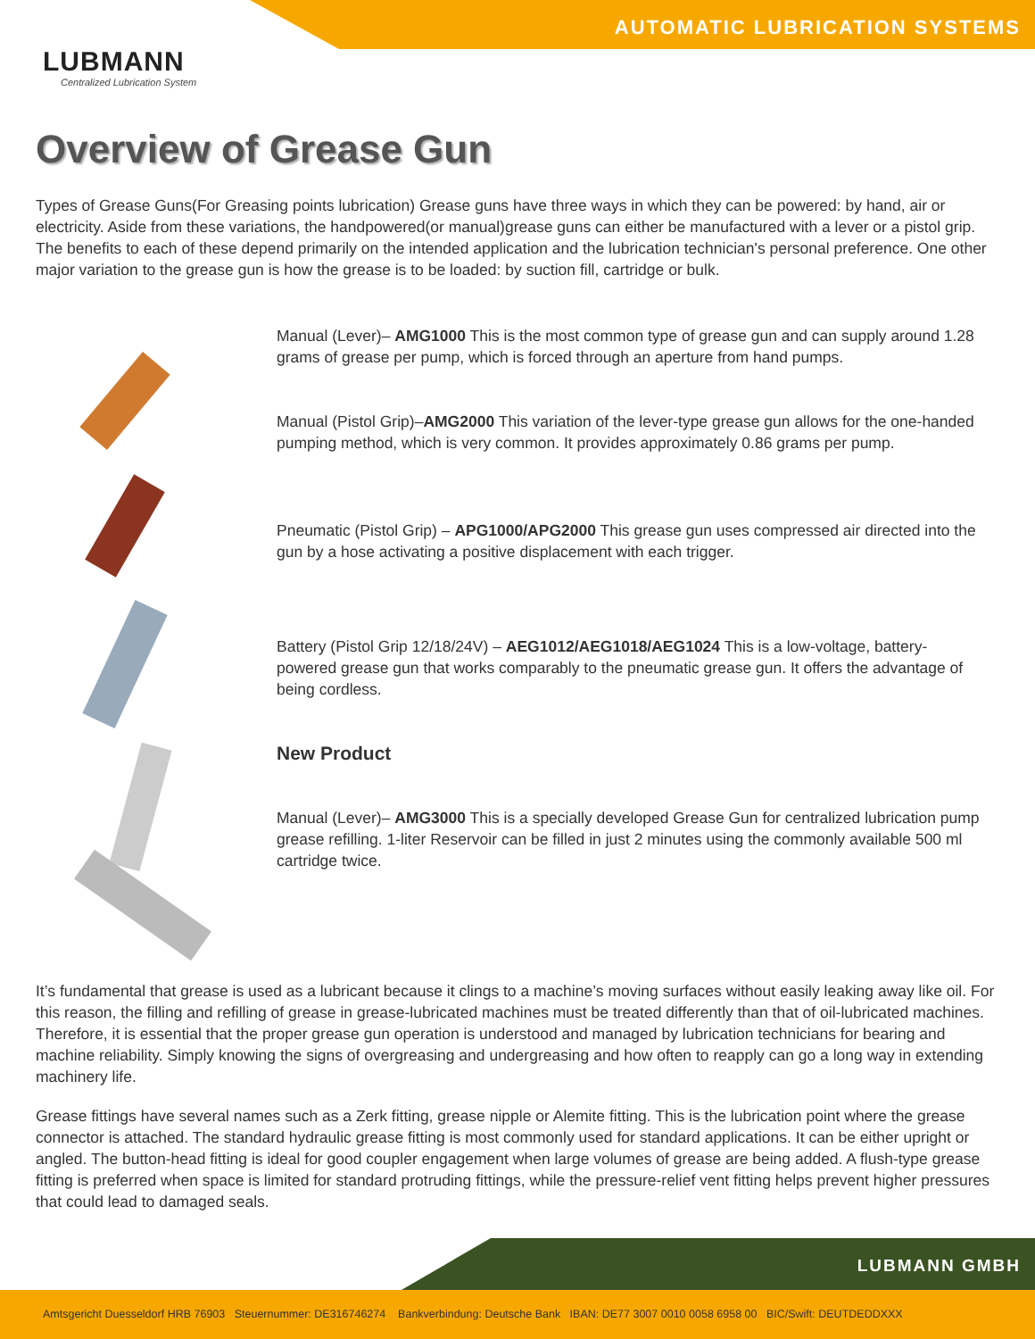AUTOMATIC LUBRICATION SYSTEMS
LUBMANN
Centralized Lubrication System
Overview of Grease Gun
Types of Grease Guns(For Greasing points lubrication) Grease guns have three ways in which they can be powered: by hand, air or electricity. Aside from these variations, the handpowered(or manual)grease guns can either be manufactured with a lever or a pistol grip. The benefits to each of these depend primarily on the intended application and the lubrication technician's personal preference. One other major variation to the grease gun is how the grease is to be loaded: by suction fill, cartridge or bulk.
Manual (Lever)– AMG1000 This is the most common type of grease gun and can supply around 1.28 grams of grease per pump, which is forced through an aperture from hand pumps.
Manual (Pistol Grip)–AMG2000 This variation of the lever-type grease gun allows for the one-handed pumping method, which is very common. It provides approximately 0.86 grams per pump.
Pneumatic (Pistol Grip) – APG1000/APG2000 This grease gun uses compressed air directed into the gun by a hose activating a positive displacement with each trigger.
Battery (Pistol Grip 12/18/24V) – AEG1012/AEG1018/AEG1024 This is a low-voltage, battery-powered grease gun that works comparably to the pneumatic grease gun. It offers the advantage of being cordless.
New Product
Manual (Lever)– AMG3000 This is a specially developed Grease Gun for centralized lubrication pump grease refilling. 1-liter Reservoir can be filled in just 2 minutes using the commonly available 500 ml cartridge twice.
It’s fundamental that grease is used as a lubricant because it clings to a machine’s moving surfaces without easily leaking away like oil. For this reason, the filling and refilling of grease in grease-lubricated machines must be treated differently than that of oil-lubricated machines. Therefore, it is essential that the proper grease gun operation is understood and managed by lubrication technicians for bearing and machine reliability. Simply knowing the signs of overgreasing and undergreasing and how often to reapply can go a long way in extending machinery life.
Grease fittings have several names such as a Zerk fitting, grease nipple or Alemite fitting. This is the lubrication point where the grease connector is attached. The standard hydraulic grease fitting is most commonly used for standard applications. It can be either upright or angled. The button-head fitting is ideal for good coupler engagement when large volumes of grease are being added. A flush-type grease fitting is preferred when space is limited for standard protruding fittings, while the pressure-relief vent fitting helps prevent higher pressures that could lead to damaged seals.
LUBMANN GMBH
Amtsgericht Duesseldorf HRB 76903 Steuernummer: DE316746274 Bankverbindung: Deutsche Bank IBAN: DE77 3007 0010 0058 6958 00 BIC/Swift: DEUTDEDDXXX